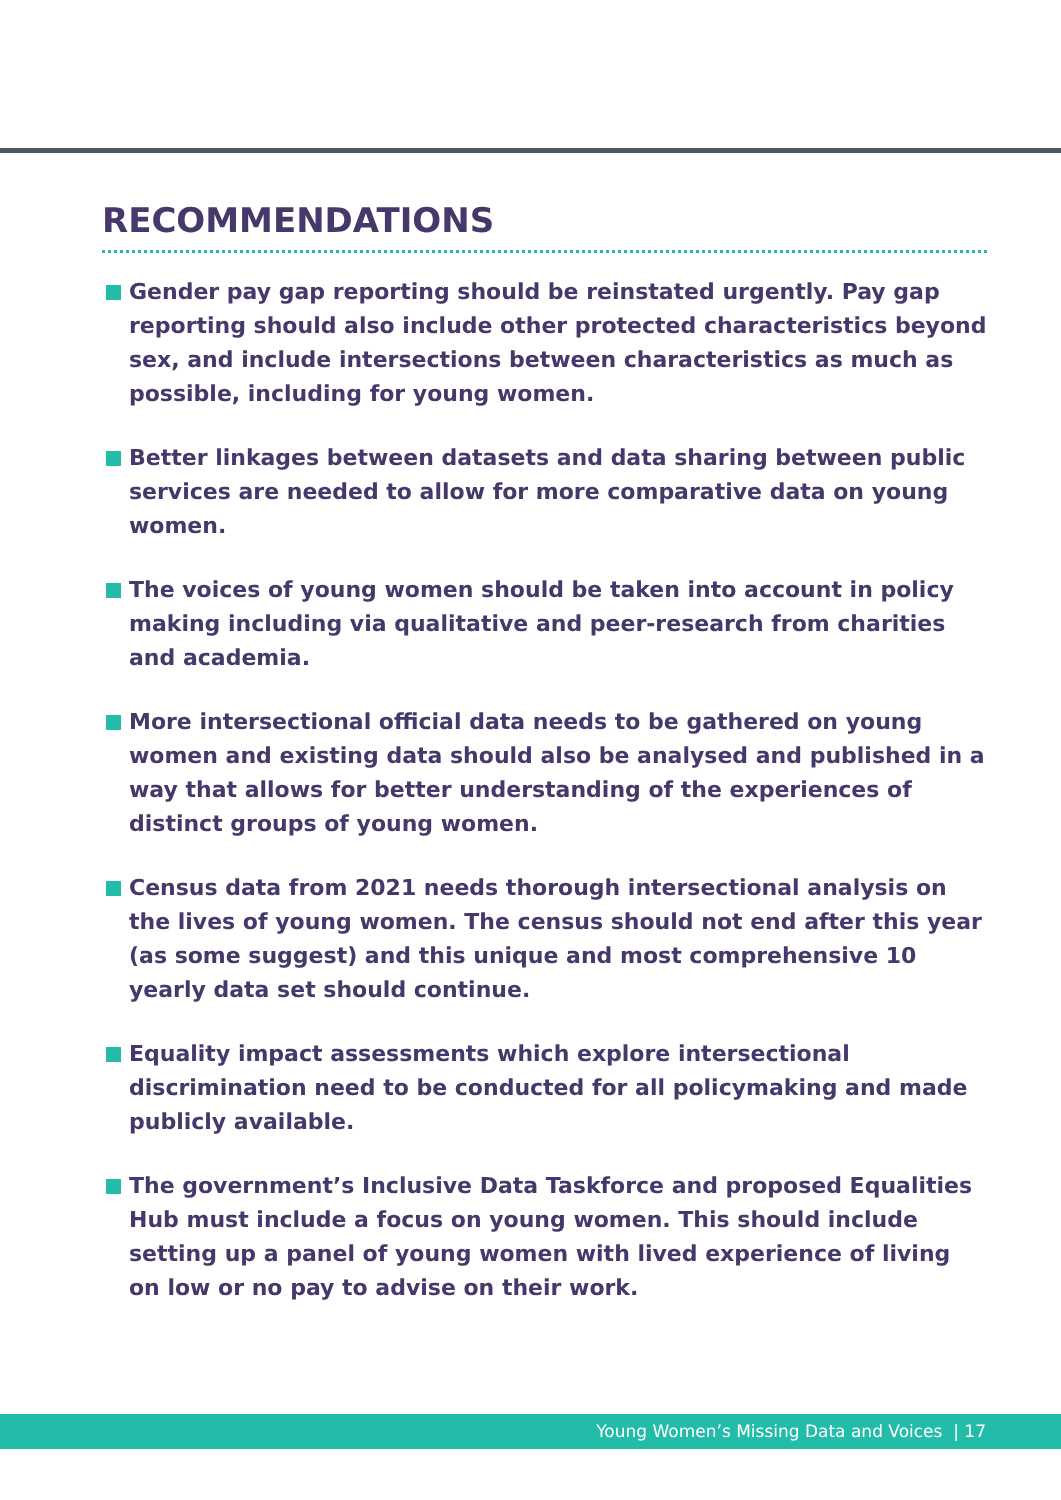RECOMMENDATIONS
Gender pay gap reporting should be reinstated urgently. Pay gap reporting should also include other protected characteristics beyond sex, and include intersections between characteristics as much as possible, including for young women.
Better linkages between datasets and data sharing between public services are needed to allow for more comparative data on young women.
The voices of young women should be taken into account in policy making including via qualitative and peer-research from charities and academia.
More intersectional official data needs to be gathered on young women and existing data should also be analysed and published in a way that allows for better understanding of the experiences of distinct groups of young women.
Census data from 2021 needs thorough intersectional analysis on the lives of young women. The census should not end after this year (as some suggest) and this unique and most comprehensive 10 yearly data set should continue.
Equality impact assessments which explore intersectional discrimination need to be conducted for all policymaking and made publicly available.
The government’s Inclusive Data Taskforce and proposed Equalities Hub must include a focus on young women. This should include setting up a panel of young women with lived experience of living on low or no pay to advise on their work.
Young Women’s Missing Data and Voices | 17